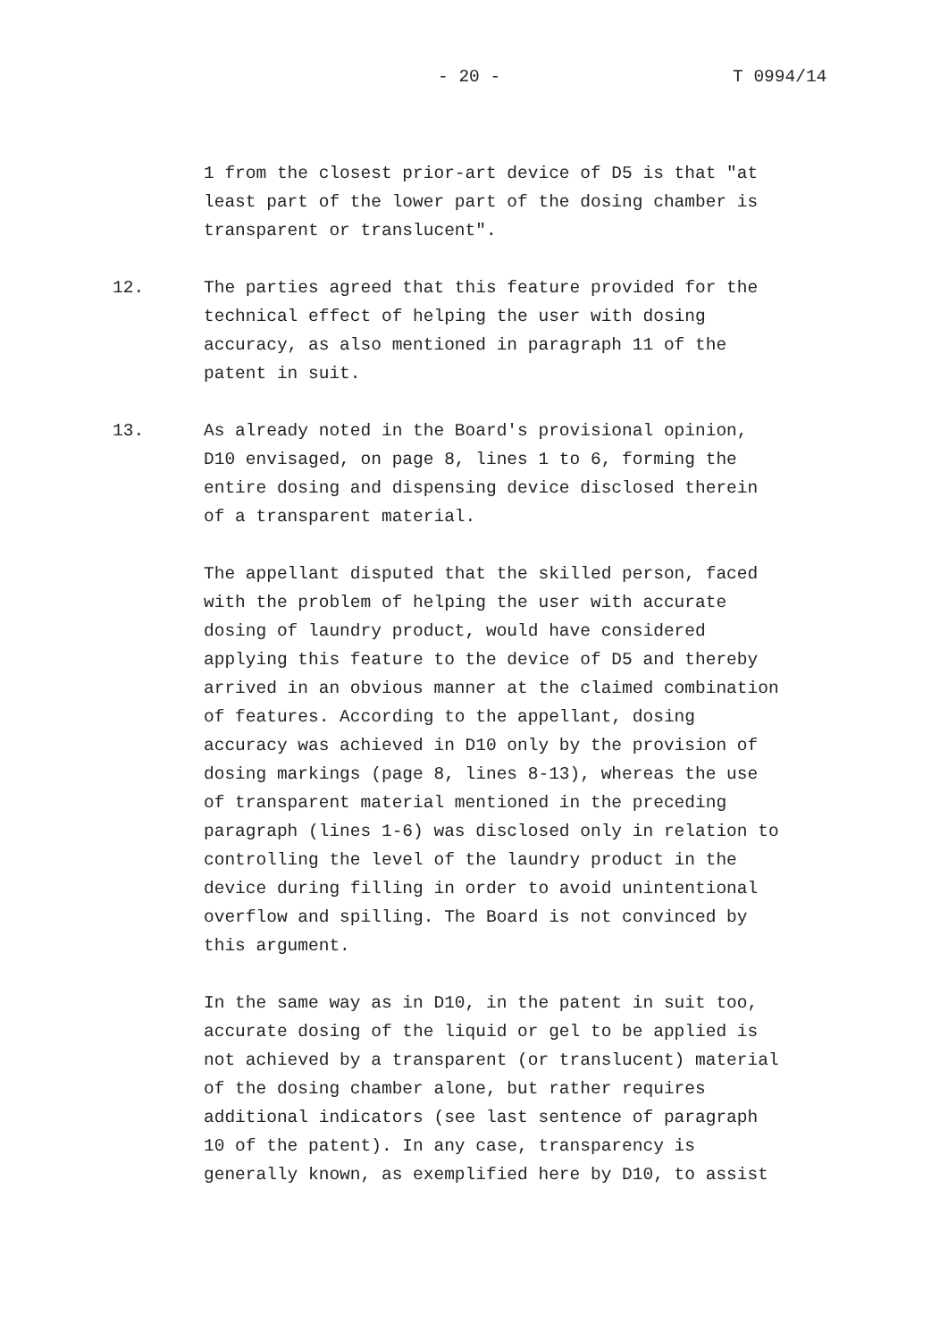- 20 - T 0994/14
1 from the closest prior-art device of D5 is that "at least part of the lower part of the dosing chamber is transparent or translucent".
12. The parties agreed that this feature provided for the technical effect of helping the user with dosing accuracy, as also mentioned in paragraph 11 of the patent in suit.
13. As already noted in the Board's provisional opinion, D10 envisaged, on page 8, lines 1 to 6, forming the entire dosing and dispensing device disclosed therein of a transparent material.
The appellant disputed that the skilled person, faced with the problem of helping the user with accurate dosing of laundry product, would have considered applying this feature to the device of D5 and thereby arrived in an obvious manner at the claimed combination of features. According to the appellant, dosing accuracy was achieved in D10 only by the provision of dosing markings (page 8, lines 8-13), whereas the use of transparent material mentioned in the preceding paragraph (lines 1-6) was disclosed only in relation to controlling the level of the laundry product in the device during filling in order to avoid unintentional overflow and spilling. The Board is not convinced by this argument.
In the same way as in D10, in the patent in suit too, accurate dosing of the liquid or gel to be applied is not achieved by a transparent (or translucent) material of the dosing chamber alone, but rather requires additional indicators (see last sentence of paragraph 10 of the patent). In any case, transparency is generally known, as exemplified here by D10, to assist